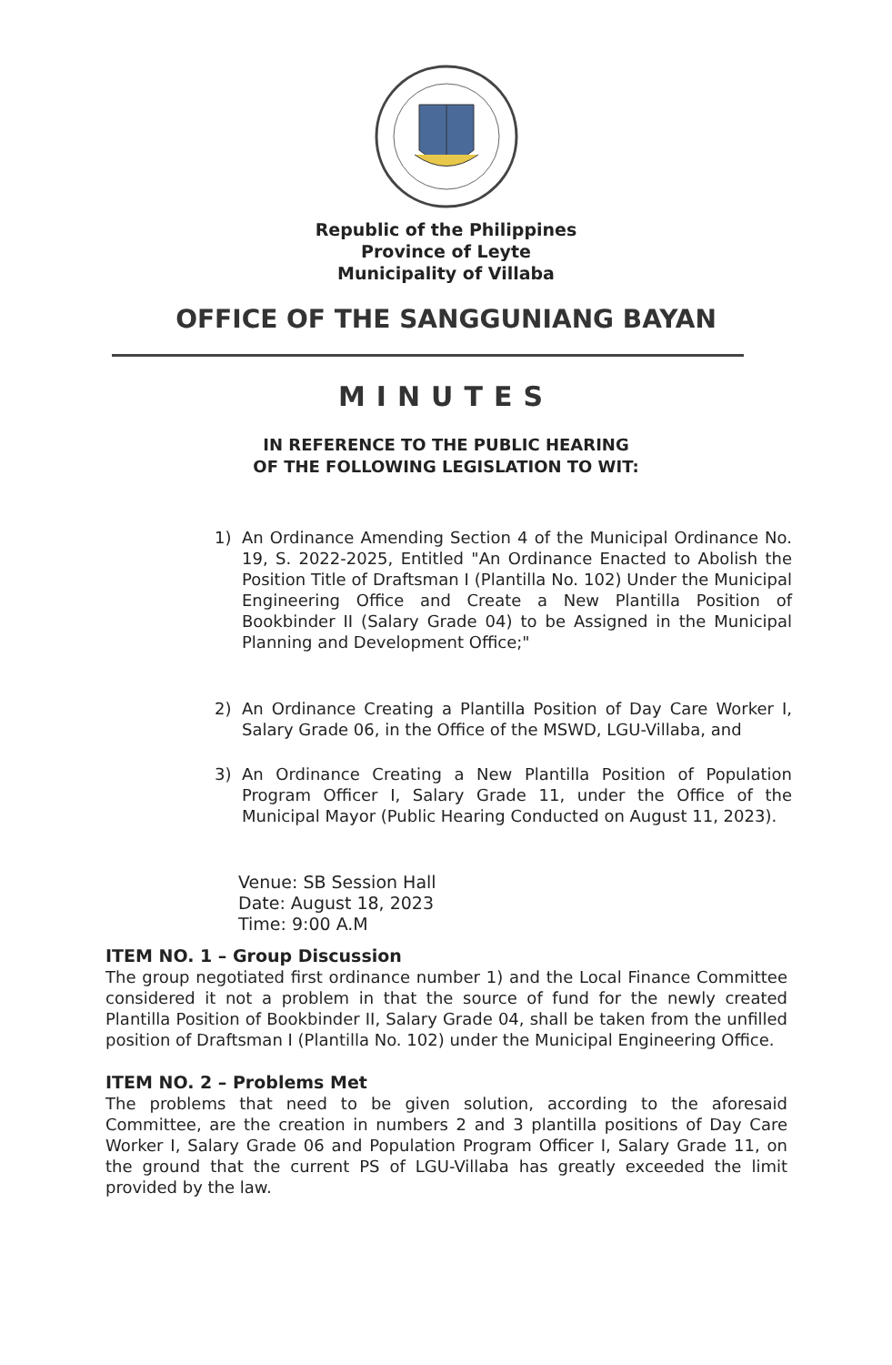Republic of the Philippines
Province of Leyte
Municipality of Villaba
OFFICE OF THE SANGGUNIANG BAYAN
MINUTES
IN REFERENCE TO THE PUBLIC HEARING
OF THE FOLLOWING LEGISLATION TO WIT:
1) An Ordinance Amending Section 4 of the Municipal Ordinance No. 19, S. 2022-2025, Entitled "An Ordinance Enacted to Abolish the Position Title of Draftsman I (Plantilla No. 102) Under the Municipal Engineering Office and Create a New Plantilla Position of Bookbinder II (Salary Grade 04) to be Assigned in the Municipal Planning and Development Office;"
2) An Ordinance Creating a Plantilla Position of Day Care Worker I, Salary Grade 06, in the Office of the MSWD, LGU-Villaba, and
3) An Ordinance Creating a New Plantilla Position of Population Program Officer I, Salary Grade 11, under the Office of the Municipal Mayor (Public Hearing Conducted on August 11, 2023).
Venue: SB Session Hall
Date: August 18, 2023
Time: 9:00 A.M
ITEM NO. 1 – Group Discussion
The group negotiated first ordinance number 1) and the Local Finance Committee considered it not a problem in that the source of fund for the newly created Plantilla Position of Bookbinder II, Salary Grade 04, shall be taken from the unfilled position of Draftsman I (Plantilla No. 102) under the Municipal Engineering Office.
ITEM NO. 2 – Problems Met
The problems that need to be given solution, according to the aforesaid Committee, are the creation in numbers 2 and 3 plantilla positions of Day Care Worker I, Salary Grade 06 and Population Program Officer I, Salary Grade 11, on the ground that the current PS of LGU-Villaba has greatly exceeded the limit provided by the law.